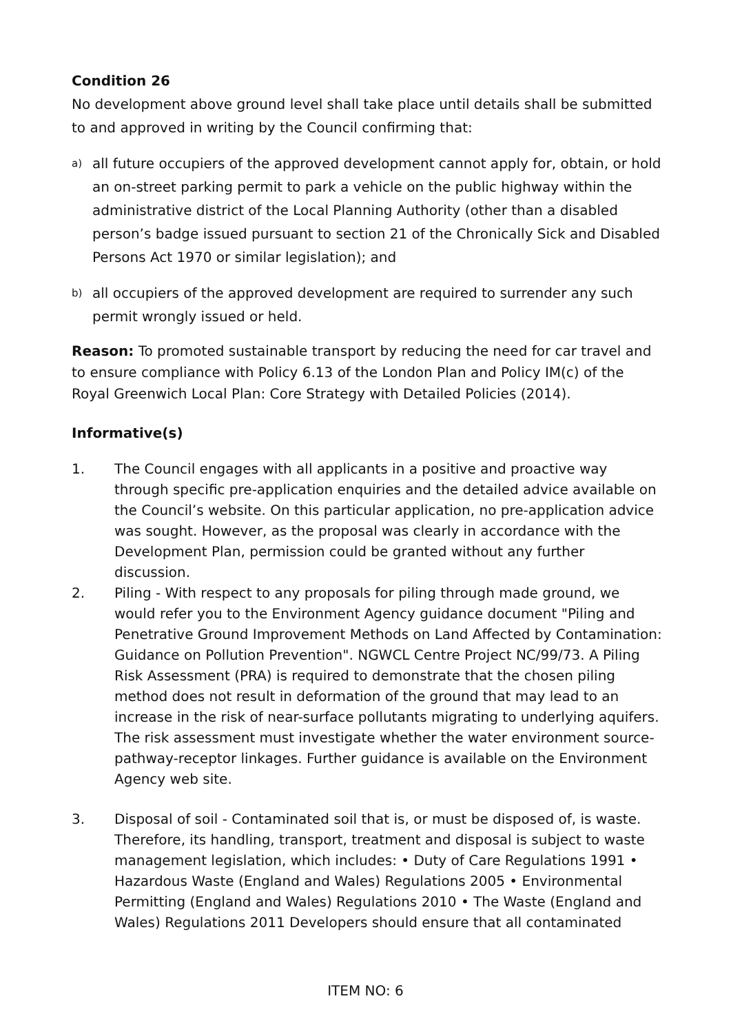Condition 26
No development above ground level shall take place until details shall be submitted to and approved in writing by the Council confirming that:
a) all future occupiers of the approved development cannot apply for, obtain, or hold an on-street parking permit to park a vehicle on the public highway within the administrative district of the Local Planning Authority (other than a disabled person’s badge issued pursuant to section 21 of the Chronically Sick and Disabled Persons Act 1970 or similar legislation); and
b) all occupiers of the approved development are required to surrender any such permit wrongly issued or held.
Reason: To promoted sustainable transport by reducing the need for car travel and to ensure compliance with Policy 6.13 of the London Plan and Policy IM(c) of the Royal Greenwich Local Plan: Core Strategy with Detailed Policies (2014).
Informative(s)
1. The Council engages with all applicants in a positive and proactive way through specific pre-application enquiries and the detailed advice available on the Council’s website. On this particular application, no pre-application advice was sought. However, as the proposal was clearly in accordance with the Development Plan, permission could be granted without any further discussion.
2. Piling - With respect to any proposals for piling through made ground, we would refer you to the Environment Agency guidance document "Piling and Penetrative Ground Improvement Methods on Land Affected by Contamination: Guidance on Pollution Prevention". NGWCL Centre Project NC/99/73. A Piling Risk Assessment (PRA) is required to demonstrate that the chosen piling method does not result in deformation of the ground that may lead to an increase in the risk of near-surface pollutants migrating to underlying aquifers. The risk assessment must investigate whether the water environment source-pathway-receptor linkages. Further guidance is available on the Environment Agency web site.
3. Disposal of soil - Contaminated soil that is, or must be disposed of, is waste. Therefore, its handling, transport, treatment and disposal is subject to waste management legislation, which includes: • Duty of Care Regulations 1991 • Hazardous Waste (England and Wales) Regulations 2005 • Environmental Permitting (England and Wales) Regulations 2010 • The Waste (England and Wales) Regulations 2011 Developers should ensure that all contaminated
ITEM NO: 6